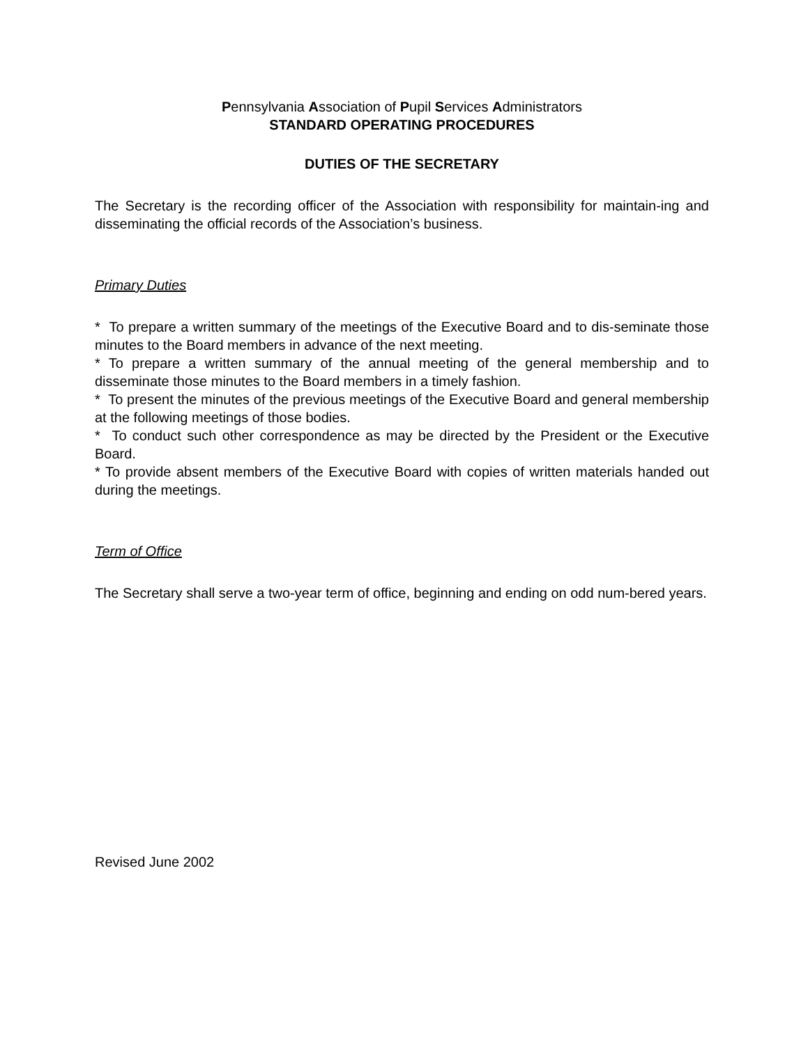Pennsylvania Association of Pupil Services Administrators
STANDARD OPERATING PROCEDURES
DUTIES OF THE SECRETARY
The Secretary is the recording officer of the Association with responsibility for maintain-ing and disseminating the official records of the Association’s business.
Primary Duties
* To prepare a written summary of the meetings of the Executive Board and to dis-seminate those minutes to the Board members in advance of the next meeting.
* To prepare a written summary of the annual meeting of the general membership and to disseminate those minutes to the Board members in a timely fashion.
* To present the minutes of the previous meetings of the Executive Board and general membership at the following meetings of those bodies.
* To conduct such other correspondence as may be directed by the President or the Executive Board.
* To provide absent members of the Executive Board with copies of written materials handed out during the meetings.
Term of Office
The Secretary shall serve a two-year term of office, beginning and ending on odd num-bered years.
Revised June 2002